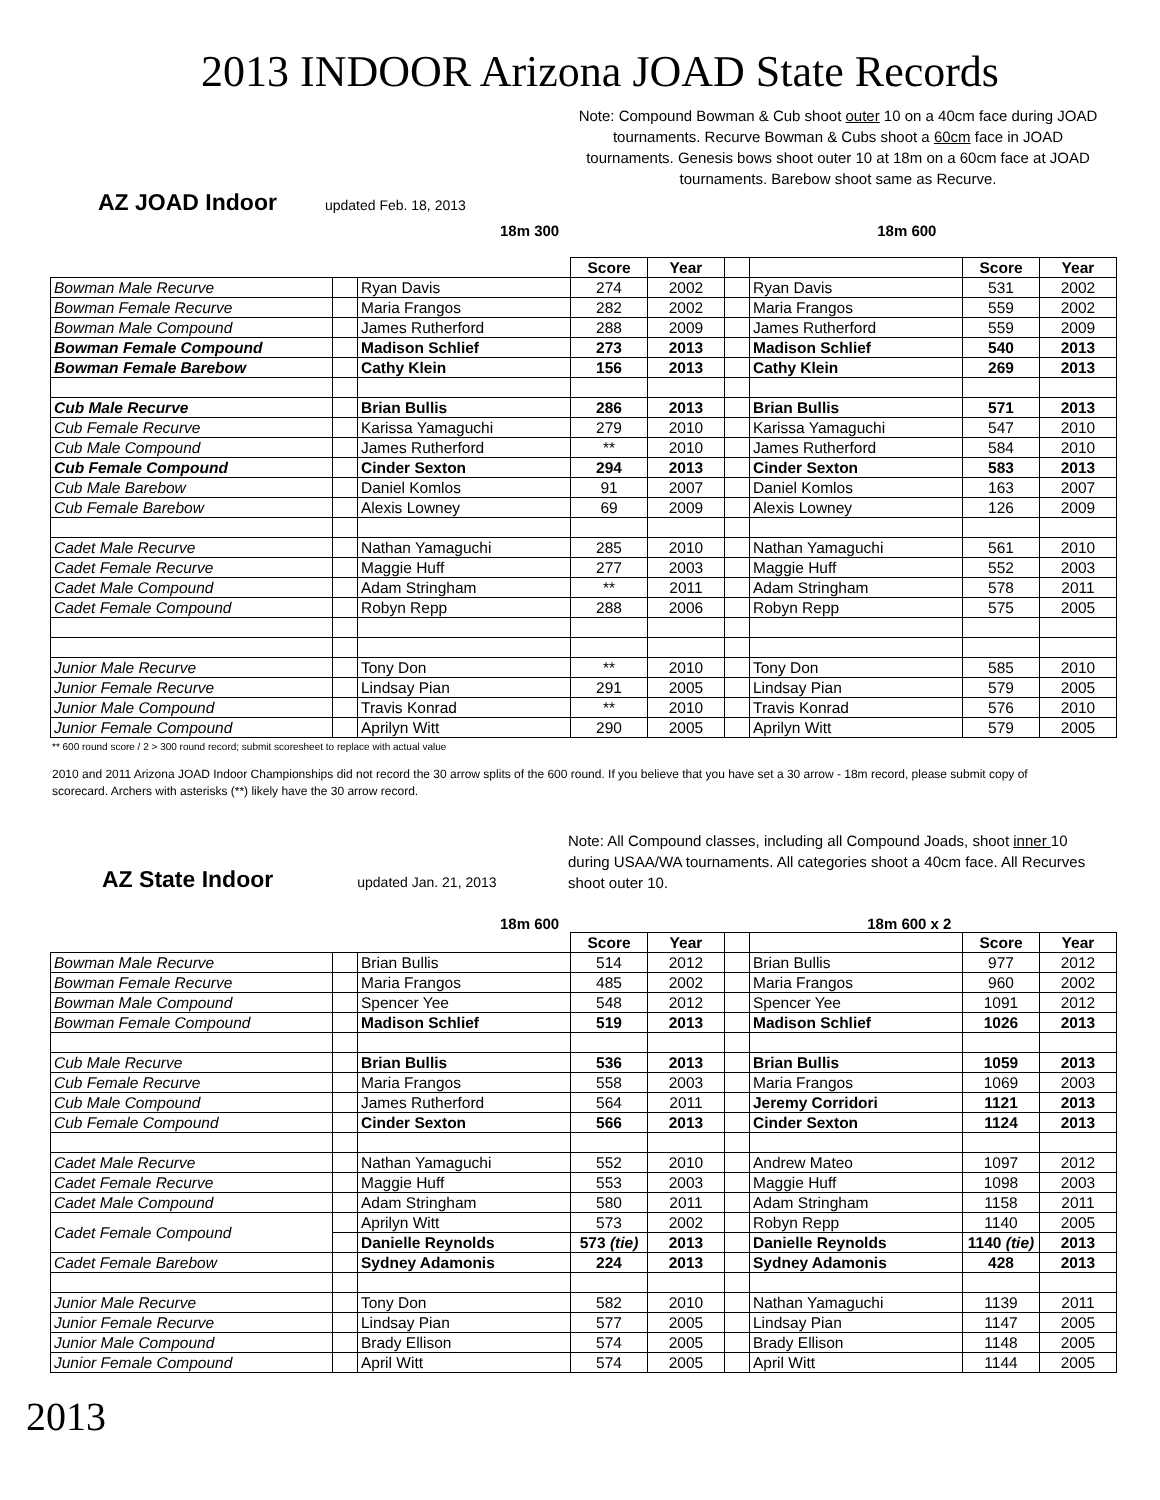2013 INDOOR Arizona JOAD State Records
Note: Compound Bowman & Cub shoot outer 10 on a 40cm face during JOAD tournaments. Recurve Bowman & Cubs shoot a 60cm face in JOAD tournaments. Genesis bows shoot outer 10 at 18m on a 60cm face at JOAD tournaments. Barebow shoot same as Recurve.
AZ JOAD Indoor updated Feb. 18, 2013
18m 300 18m 600
| | | | Score | Year | | | Score | Year |
| --- | --- | --- | --- | --- | --- | --- | --- | --- |
| Bowman Male Recurve | | Ryan Davis | 274 | 2002 | | Ryan Davis | 531 | 2002 |
| Bowman Female Recurve | | Maria Frangos | 282 | 2002 | | Maria Frangos | 559 | 2002 |
| Bowman Male Compound | | James Rutherford | 288 | 2009 | | James Rutherford | 559 | 2009 |
| Bowman Female Compound | | Madison Schlief | 273 | 2013 | | Madison Schlief | 540 | 2013 |
| Bowman Female Barebow | | Cathy Klein | 156 | 2013 | | Cathy Klein | 269 | 2013 |
| Cub Male Recurve | | Brian Bullis | 286 | 2013 | | Brian Bullis | 571 | 2013 |
| Cub Female Recurve | | Karissa Yamaguchi | 279 | 2010 | | Karissa Yamaguchi | 547 | 2010 |
| Cub Male Compound | | James Rutherford | ** | 2010 | | James Rutherford | 584 | 2010 |
| Cub Female Compound | | Cinder Sexton | 294 | 2013 | | Cinder Sexton | 583 | 2013 |
| Cub Male Barebow | | Daniel Komlos | 91 | 2007 | | Daniel Komlos | 163 | 2007 |
| Cub Female Barebow | | Alexis Lowney | 69 | 2009 | | Alexis Lowney | 126 | 2009 |
| Cadet Male Recurve | | Nathan Yamaguchi | 285 | 2010 | | Nathan Yamaguchi | 561 | 2010 |
| Cadet Female Recurve | | Maggie Huff | 277 | 2003 | | Maggie Huff | 552 | 2003 |
| Cadet Male Compound | | Adam Stringham | ** | 2011 | | Adam Stringham | 578 | 2011 |
| Cadet Female Compound | | Robyn Repp | 288 | 2006 | | Robyn Repp | 575 | 2005 |
| Junior Male Recurve | | Tony Don | ** | 2010 | | Tony Don | 585 | 2010 |
| Junior Female Recurve | | Lindsay Pian | 291 | 2005 | | Lindsay Pian | 579 | 2005 |
| Junior Male Compound | | Travis Konrad | ** | 2010 | | Travis Konrad | 576 | 2010 |
| Junior Female Compound | | Aprilyn Witt | 290 | 2005 | | Aprilyn Witt | 579 | 2005 |
** 600 round score / 2 > 300 round record; submit scoresheet to replace with actual value
2010 and 2011 Arizona JOAD Indoor Championships did not record the 30 arrow splits of the 600 round. If you believe that you have set a 30 arrow - 18m record, please submit copy of scorecard. Archers with asterisks (**) likely have the 30 arrow record.
AZ State Indoor updated Jan. 21, 2013
Note: All Compound classes, including all Compound Joads, shoot inner 10 during USAA/WA tournaments. All categories shoot a 40cm face. All Recurves shoot outer 10.
18m 600 18m 600 x 2
| | | | Score | Year | | | Score | Year |
| --- | --- | --- | --- | --- | --- | --- | --- | --- |
| Bowman Male Recurve | | Brian Bullis | 514 | 2012 | | Brian Bullis | 977 | 2012 |
| Bowman Female Recurve | | Maria Frangos | 485 | 2002 | | Maria Frangos | 960 | 2002 |
| Bowman Male Compound | | Spencer Yee | 548 | 2012 | | Spencer Yee | 1091 | 2012 |
| Bowman Female Compound | | Madison Schlief | 519 | 2013 | | Madison Schlief | 1026 | 2013 |
| Cub Male Recurve | | Brian Bullis | 536 | 2013 | | Brian Bullis | 1059 | 2013 |
| Cub Female Recurve | | Maria Frangos | 558 | 2003 | | Maria Frangos | 1069 | 2003 |
| Cub Male Compound | | James Rutherford | 564 | 2011 | | Jeremy Corridori | 1121 | 2013 |
| Cub Female Compound | | Cinder Sexton | 566 | 2013 | | Cinder Sexton | 1124 | 2013 |
| Cadet Male Recurve | | Nathan Yamaguchi | 552 | 2010 | | Andrew Mateo | 1097 | 2012 |
| Cadet Female Recurve | | Maggie Huff | 553 | 2003 | | Maggie Huff | 1098 | 2003 |
| Cadet Male Compound | | Adam Stringham | 580 | 2011 | | Adam Stringham | 1158 | 2011 |
| Cadet Female Compound | | Aprilyn Witt | 573 | 2002 | | Robyn Repp | 1140 | 2005 |
| | | Danielle Reynolds | 573 (tie) | 2013 | | Danielle Reynolds | 1140 (tie) | 2013 |
| Cadet Female Barebow | | Sydney Adamonis | 224 | 2013 | | Sydney Adamonis | 428 | 2013 |
| Junior Male Recurve | | Tony Don | 582 | 2010 | | Nathan Yamaguchi | 1139 | 2011 |
| Junior Female Recurve | | Lindsay Pian | 577 | 2005 | | Lindsay Pian | 1147 | 2005 |
| Junior Male Compound | | Brady Ellison | 574 | 2005 | | Brady Ellison | 1148 | 2005 |
| Junior Female Compound | | April Witt | 574 | 2005 | | April Witt | 1144 | 2005 |
2013